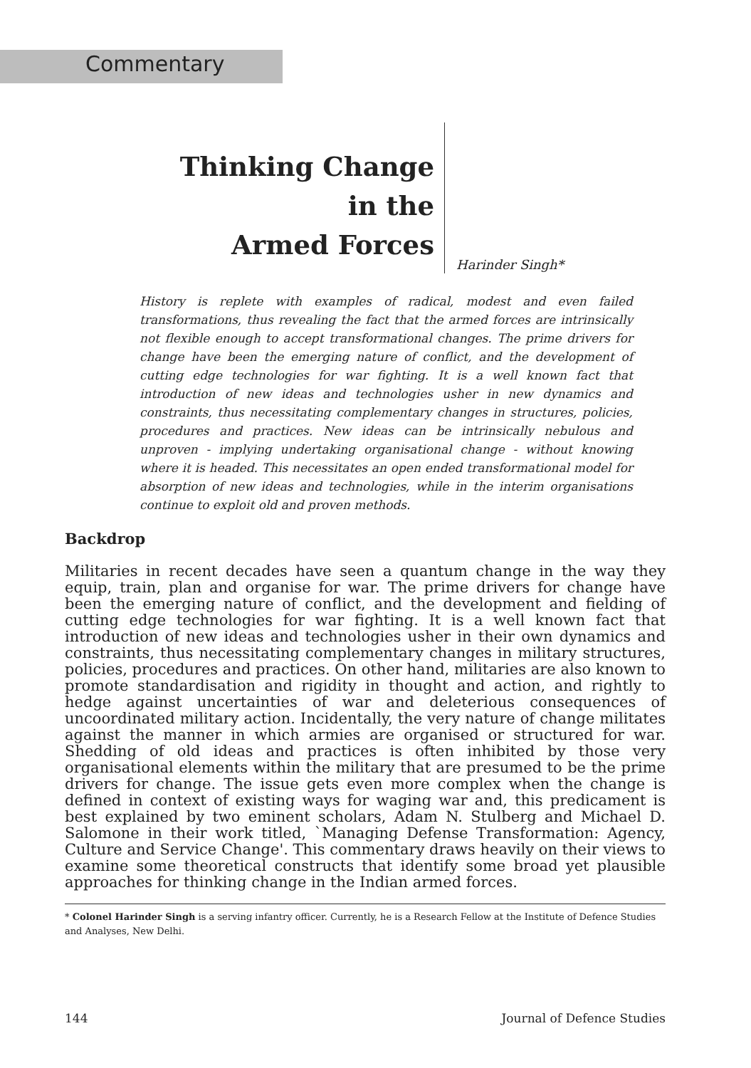Commentary
Thinking Change
in the
Armed Forces
Harinder Singh*
History is replete with examples of radical, modest and even failed transformations, thus revealing the fact that the armed forces are intrinsically not flexible enough to accept transformational changes. The prime drivers for change have been the emerging nature of conflict, and the development of cutting edge technologies for war fighting. It is a well known fact that introduction of new ideas and technologies usher in new dynamics and constraints, thus necessitating complementary changes in structures, policies, procedures and practices. New ideas can be intrinsically nebulous and unproven - implying undertaking organisational change - without knowing where it is headed. This necessitates an open ended transformational model for absorption of new ideas and technologies, while in the interim organisations continue to exploit old and proven methods.
Backdrop
Militaries in recent decades have seen a quantum change in the way they equip, train, plan and organise for war. The prime drivers for change have been the emerging nature of conflict, and the development and fielding of cutting edge technologies for war fighting. It is a well known fact that introduction of new ideas and technologies usher in their own dynamics and constraints, thus necessitating complementary changes in military structures, policies, procedures and practices. On other hand, militaries are also known to promote standardisation and rigidity in thought and action, and rightly to hedge against uncertainties of war and deleterious consequences of uncoordinated military action. Incidentally, the very nature of change militates against the manner in which armies are organised or structured for war. Shedding of old ideas and practices is often inhibited by those very organisational elements within the military that are presumed to be the prime drivers for change. The issue gets even more complex when the change is defined in context of existing ways for waging war and, this predicament is best explained by two eminent scholars, Adam N. Stulberg and Michael D. Salomone in their work titled, `Managing Defense Transformation: Agency, Culture and Service Change'. This commentary draws heavily on their views to examine some theoretical constructs that identify some broad yet plausible approaches for thinking change in the Indian armed forces.
* Colonel Harinder Singh is a serving infantry officer. Currently, he is a Research Fellow at the Institute of Defence Studies and Analyses, New Delhi.
144 Journal of Defence Studies